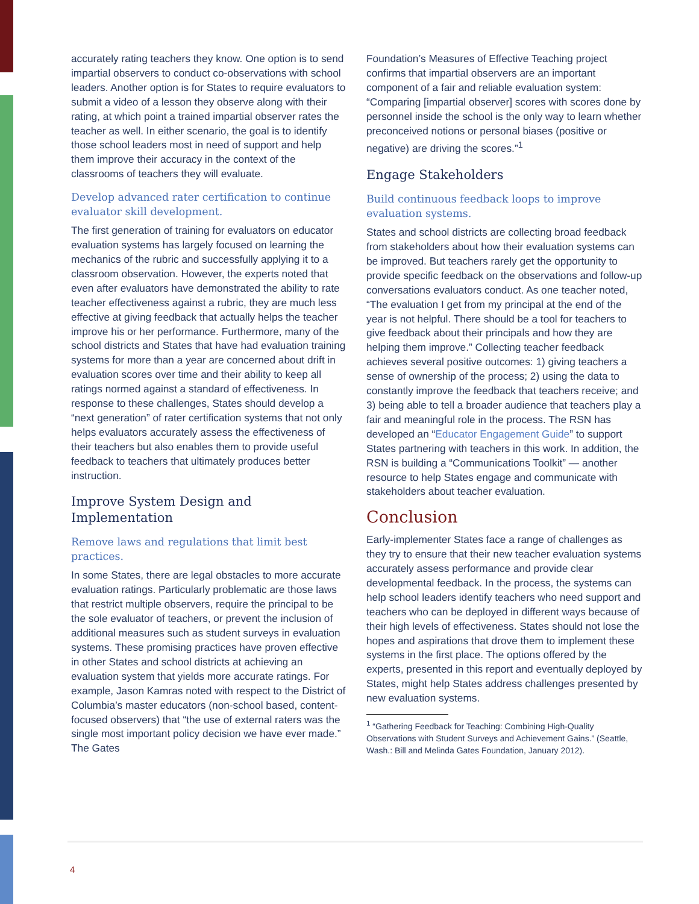accurately rating teachers they know. One option is to send impartial observers to conduct co-observations with school leaders. Another option is for States to require evaluators to submit a video of a lesson they observe along with their rating, at which point a trained impartial observer rates the teacher as well. In either scenario, the goal is to identify those school leaders most in need of support and help them improve their accuracy in the context of the classrooms of teachers they will evaluate.
Develop advanced rater certification to continue evaluator skill development.
The first generation of training for evaluators on educator evaluation systems has largely focused on learning the mechanics of the rubric and successfully applying it to a classroom observation. However, the experts noted that even after evaluators have demonstrated the ability to rate teacher effectiveness against a rubric, they are much less effective at giving feedback that actually helps the teacher improve his or her performance. Furthermore, many of the school districts and States that have had evaluation training systems for more than a year are concerned about drift in evaluation scores over time and their ability to keep all ratings normed against a standard of effectiveness. In response to these challenges, States should develop a “next generation” of rater certification systems that not only helps evaluators accurately assess the effectiveness of their teachers but also enables them to provide useful feedback to teachers that ultimately produces better instruction.
Improve System Design and Implementation
Remove laws and regulations that limit best practices.
In some States, there are legal obstacles to more accurate evaluation ratings. Particularly problematic are those laws that restrict multiple observers, require the principal to be the sole evaluator of teachers, or prevent the inclusion of additional measures such as student surveys in evaluation systems. These promising practices have proven effective in other States and school districts at achieving an evaluation system that yields more accurate ratings. For example, Jason Kamras noted with respect to the District of Columbia’s master educators (non-school based, content-focused observers) that “the use of external raters was the single most important policy decision we have ever made.” The Gates
Foundation’s Measures of Effective Teaching project confirms that impartial observers are an important component of a fair and reliable evaluation system: “Comparing [impartial observer] scores with scores done by personnel inside the school is the only way to learn whether preconceived notions or personal biases (positive or negative) are driving the scores.”<sup>1</sup>
Engage Stakeholders
Build continuous feedback loops to improve evaluation systems.
States and school districts are collecting broad feedback from stakeholders about how their evaluation systems can be improved. But teachers rarely get the opportunity to provide specific feedback on the observations and follow-up conversations evaluators conduct. As one teacher noted, “The evaluation I get from my principal at the end of the year is not helpful. There should be a tool for teachers to give feedback about their principals and how they are helping them improve.” Collecting teacher feedback achieves several positive outcomes: 1) giving teachers a sense of ownership of the process; 2) using the data to constantly improve the feedback that teachers receive; and 3) being able to tell a broader audience that teachers play a fair and meaningful role in the process. The RSN has developed an “Educator Engagement Guide” to support States partnering with teachers in this work. In addition, the RSN is building a “Communications Toolkit” — another resource to help States engage and communicate with stakeholders about teacher evaluation.
Conclusion
Early-implementer States face a range of challenges as they try to ensure that their new teacher evaluation systems accurately assess performance and provide clear developmental feedback. In the process, the systems can help school leaders identify teachers who need support and teachers who can be deployed in different ways because of their high levels of effectiveness. States should not lose the hopes and aspirations that drove them to implement these systems in the first place. The options offered by the experts, presented in this report and eventually deployed by States, might help States address challenges presented by new evaluation systems.
<sup>1</sup> “Gathering Feedback for Teaching: Combining High-Quality Observations with Student Surveys and Achievement Gains.” (Seattle, Wash.: Bill and Melinda Gates Foundation, January 2012).
4